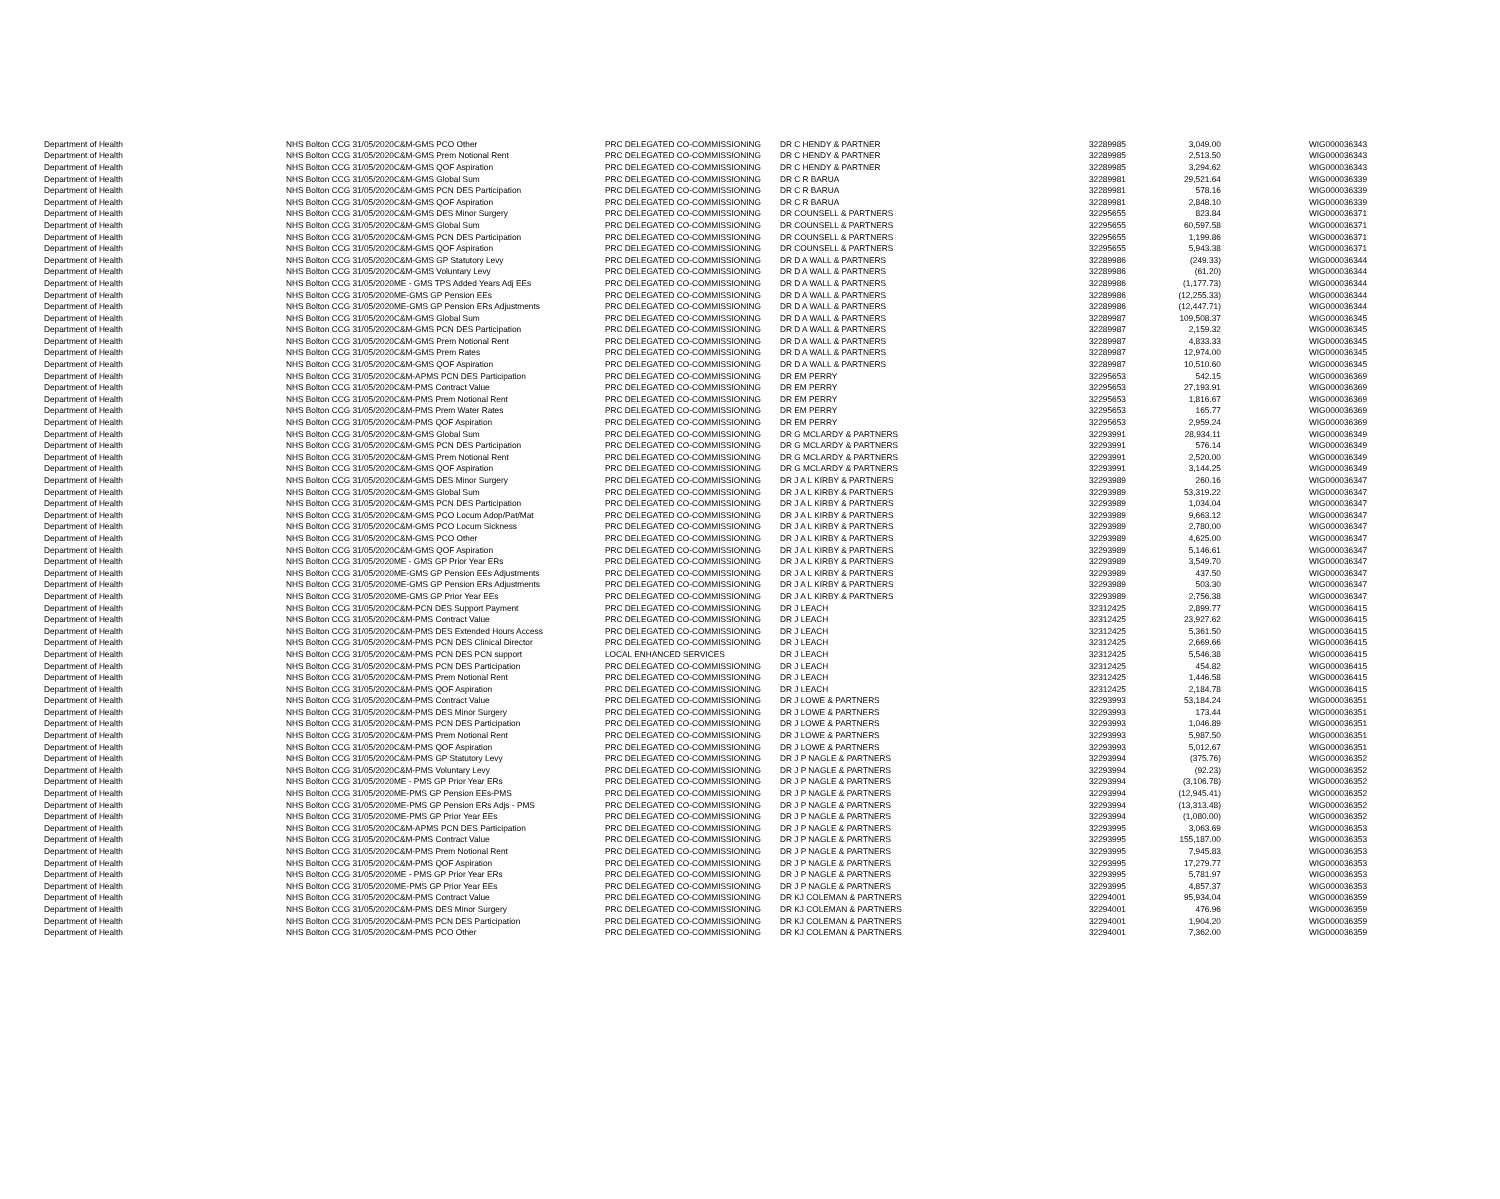| Department of Health | NHS Bolton CCG 31/05/2020 | C&M-GMS PCO Other | PRC DELEGATED CO-COMMISSIONING | DR C HENDY & PARTNER | 32289985 | 3,049.00 | WIG000036343 |
| Department of Health | NHS Bolton CCG 31/05/2020 | C&M-GMS Prem Notional Rent | PRC DELEGATED CO-COMMISSIONING | DR C HENDY & PARTNER | 32289985 | 2,513.50 | WIG000036343 |
| Department of Health | NHS Bolton CCG 31/05/2020 | C&M-GMS QOF Aspiration | PRC DELEGATED CO-COMMISSIONING | DR C HENDY & PARTNER | 32289985 | 3,294.62 | WIG000036343 |
| Department of Health | NHS Bolton CCG 31/05/2020 | C&M-GMS Global Sum | PRC DELEGATED CO-COMMISSIONING | DR C R BARUA | 32289981 | 29,521.64 | WIG000036339 |
| Department of Health | NHS Bolton CCG 31/05/2020 | C&M-GMS PCN DES Participation | PRC DELEGATED CO-COMMISSIONING | DR C R BARUA | 32289981 | 578.16 | WIG000036339 |
| Department of Health | NHS Bolton CCG 31/05/2020 | C&M-GMS QOF Aspiration | PRC DELEGATED CO-COMMISSIONING | DR C R BARUA | 32289981 | 2,848.10 | WIG000036339 |
| Department of Health | NHS Bolton CCG 31/05/2020 | C&M-GMS DES Minor Surgery | PRC DELEGATED CO-COMMISSIONING | DR COUNSELL & PARTNERS | 32295655 | 823.84 | WIG000036371 |
| Department of Health | NHS Bolton CCG 31/05/2020 | C&M-GMS Global Sum | PRC DELEGATED CO-COMMISSIONING | DR COUNSELL & PARTNERS | 32295655 | 60,597.58 | WIG000036371 |
| Department of Health | NHS Bolton CCG 31/05/2020 | C&M-GMS PCN DES Participation | PRC DELEGATED CO-COMMISSIONING | DR COUNSELL & PARTNERS | 32295655 | 1,199.86 | WIG000036371 |
| Department of Health | NHS Bolton CCG 31/05/2020 | C&M-GMS QOF Aspiration | PRC DELEGATED CO-COMMISSIONING | DR COUNSELL & PARTNERS | 32295655 | 5,943.38 | WIG000036371 |
| Department of Health | NHS Bolton CCG 31/05/2020 | C&M-GMS GP Statutory Levy | PRC DELEGATED CO-COMMISSIONING | DR D A WALL & PARTNERS | 32289986 | (249.33) | WIG000036344 |
| Department of Health | NHS Bolton CCG 31/05/2020 | C&M-GMS Voluntary Levy | PRC DELEGATED CO-COMMISSIONING | DR D A WALL & PARTNERS | 32289986 | (61.20) | WIG000036344 |
| Department of Health | NHS Bolton CCG 31/05/2020 | ME - GMS TPS Added Years Adj EEs | PRC DELEGATED CO-COMMISSIONING | DR D A WALL & PARTNERS | 32289986 | (1,177.73) | WIG000036344 |
| Department of Health | NHS Bolton CCG 31/05/2020 | ME-GMS GP Pension EEs | PRC DELEGATED CO-COMMISSIONING | DR D A WALL & PARTNERS | 32289986 | (12,255.33) | WIG000036344 |
| Department of Health | NHS Bolton CCG 31/05/2020 | ME-GMS GP Pension ERs Adjustments | PRC DELEGATED CO-COMMISSIONING | DR D A WALL & PARTNERS | 32289986 | (12,447.71) | WIG000036344 |
| Department of Health | NHS Bolton CCG 31/05/2020 | C&M-GMS Global Sum | PRC DELEGATED CO-COMMISSIONING | DR D A WALL & PARTNERS | 32289987 | 109,508.37 | WIG000036345 |
| Department of Health | NHS Bolton CCG 31/05/2020 | C&M-GMS PCN DES Participation | PRC DELEGATED CO-COMMISSIONING | DR D A WALL & PARTNERS | 32289987 | 2,159.32 | WIG000036345 |
| Department of Health | NHS Bolton CCG 31/05/2020 | C&M-GMS Prem Notional Rent | PRC DELEGATED CO-COMMISSIONING | DR D A WALL & PARTNERS | 32289987 | 4,833.33 | WIG000036345 |
| Department of Health | NHS Bolton CCG 31/05/2020 | C&M-GMS Prem Rates | PRC DELEGATED CO-COMMISSIONING | DR D A WALL & PARTNERS | 32289987 | 12,974.00 | WIG000036345 |
| Department of Health | NHS Bolton CCG 31/05/2020 | C&M-GMS QOF Aspiration | PRC DELEGATED CO-COMMISSIONING | DR D A WALL & PARTNERS | 32289987 | 10,510.60 | WIG000036345 |
| Department of Health | NHS Bolton CCG 31/05/2020 | C&M-APMS PCN DES Participation | PRC DELEGATED CO-COMMISSIONING | DR EM PERRY | 32295653 | 542.15 | WIG000036369 |
| Department of Health | NHS Bolton CCG 31/05/2020 | C&M-PMS Contract Value | PRC DELEGATED CO-COMMISSIONING | DR EM PERRY | 32295653 | 27,193.91 | WIG000036369 |
| Department of Health | NHS Bolton CCG 31/05/2020 | C&M-PMS Prem Notional Rent | PRC DELEGATED CO-COMMISSIONING | DR EM PERRY | 32295653 | 1,816.67 | WIG000036369 |
| Department of Health | NHS Bolton CCG 31/05/2020 | C&M-PMS Prem Water Rates | PRC DELEGATED CO-COMMISSIONING | DR EM PERRY | 32295653 | 165.77 | WIG000036369 |
| Department of Health | NHS Bolton CCG 31/05/2020 | C&M-PMS QOF Aspiration | PRC DELEGATED CO-COMMISSIONING | DR EM PERRY | 32295653 | 2,959.24 | WIG000036369 |
| Department of Health | NHS Bolton CCG 31/05/2020 | C&M-GMS Global Sum | PRC DELEGATED CO-COMMISSIONING | DR G MCLARDY & PARTNERS | 32293991 | 28,934.11 | WIG000036349 |
| Department of Health | NHS Bolton CCG 31/05/2020 | C&M-GMS PCN DES Participation | PRC DELEGATED CO-COMMISSIONING | DR G MCLARDY & PARTNERS | 32293991 | 576.14 | WIG000036349 |
| Department of Health | NHS Bolton CCG 31/05/2020 | C&M-GMS Prem Notional Rent | PRC DELEGATED CO-COMMISSIONING | DR G MCLARDY & PARTNERS | 32293991 | 2,520.00 | WIG000036349 |
| Department of Health | NHS Bolton CCG 31/05/2020 | C&M-GMS QOF Aspiration | PRC DELEGATED CO-COMMISSIONING | DR G MCLARDY & PARTNERS | 32293991 | 3,144.25 | WIG000036349 |
| Department of Health | NHS Bolton CCG 31/05/2020 | C&M-GMS DES Minor Surgery | PRC DELEGATED CO-COMMISSIONING | DR J A L KIRBY & PARTNERS | 32293989 | 260.16 | WIG000036347 |
| Department of Health | NHS Bolton CCG 31/05/2020 | C&M-GMS Global Sum | PRC DELEGATED CO-COMMISSIONING | DR J A L KIRBY & PARTNERS | 32293989 | 53,319.22 | WIG000036347 |
| Department of Health | NHS Bolton CCG 31/05/2020 | C&M-GMS PCN DES Participation | PRC DELEGATED CO-COMMISSIONING | DR J A L KIRBY & PARTNERS | 32293989 | 1,034.04 | WIG000036347 |
| Department of Health | NHS Bolton CCG 31/05/2020 | C&M-GMS PCO Locum Adop/Pat/Mat | PRC DELEGATED CO-COMMISSIONING | DR J A L KIRBY & PARTNERS | 32293989 | 9,663.12 | WIG000036347 |
| Department of Health | NHS Bolton CCG 31/05/2020 | C&M-GMS PCO Locum Sickness | PRC DELEGATED CO-COMMISSIONING | DR J A L KIRBY & PARTNERS | 32293989 | 2,780.00 | WIG000036347 |
| Department of Health | NHS Bolton CCG 31/05/2020 | C&M-GMS PCO Other | PRC DELEGATED CO-COMMISSIONING | DR J A L KIRBY & PARTNERS | 32293989 | 4,625.00 | WIG000036347 |
| Department of Health | NHS Bolton CCG 31/05/2020 | C&M-GMS QOF Aspiration | PRC DELEGATED CO-COMMISSIONING | DR J A L KIRBY & PARTNERS | 32293989 | 5,146.61 | WIG000036347 |
| Department of Health | NHS Bolton CCG 31/05/2020 | ME - GMS GP Prior Year ERs | PRC DELEGATED CO-COMMISSIONING | DR J A L KIRBY & PARTNERS | 32293989 | 3,549.70 | WIG000036347 |
| Department of Health | NHS Bolton CCG 31/05/2020 | ME-GMS GP Pension EEs Adjustments | PRC DELEGATED CO-COMMISSIONING | DR J A L KIRBY & PARTNERS | 32293989 | 437.50 | WIG000036347 |
| Department of Health | NHS Bolton CCG 31/05/2020 | ME-GMS GP Pension ERs Adjustments | PRC DELEGATED CO-COMMISSIONING | DR J A L KIRBY & PARTNERS | 32293989 | 503.30 | WIG000036347 |
| Department of Health | NHS Bolton CCG 31/05/2020 | ME-GMS GP Prior Year EEs | PRC DELEGATED CO-COMMISSIONING | DR J A L KIRBY & PARTNERS | 32293989 | 2,756.38 | WIG000036347 |
| Department of Health | NHS Bolton CCG 31/05/2020 | C&M-PCN DES Support Payment | PRC DELEGATED CO-COMMISSIONING | DR J LEACH | 32312425 | 2,899.77 | WIG000036415 |
| Department of Health | NHS Bolton CCG 31/05/2020 | C&M-PMS Contract Value | PRC DELEGATED CO-COMMISSIONING | DR J LEACH | 32312425 | 23,927.62 | WIG000036415 |
| Department of Health | NHS Bolton CCG 31/05/2020 | C&M-PMS DES Extended Hours Access | PRC DELEGATED CO-COMMISSIONING | DR J LEACH | 32312425 | 5,361.50 | WIG000036415 |
| Department of Health | NHS Bolton CCG 31/05/2020 | C&M-PMS PCN DES Clinical Director | PRC DELEGATED CO-COMMISSIONING | DR J LEACH | 32312425 | 2,669.66 | WIG000036415 |
| Department of Health | NHS Bolton CCG 31/05/2020 | C&M-PMS PCN DES PCN support | LOCAL ENHANCED SERVICES | DR J LEACH | 32312425 | 5,546.38 | WIG000036415 |
| Department of Health | NHS Bolton CCG 31/05/2020 | C&M-PMS PCN DES Participation | PRC DELEGATED CO-COMMISSIONING | DR J LEACH | 32312425 | 454.82 | WIG000036415 |
| Department of Health | NHS Bolton CCG 31/05/2020 | C&M-PMS Prem Notional Rent | PRC DELEGATED CO-COMMISSIONING | DR J LEACH | 32312425 | 1,446.58 | WIG000036415 |
| Department of Health | NHS Bolton CCG 31/05/2020 | C&M-PMS QOF Aspiration | PRC DELEGATED CO-COMMISSIONING | DR J LEACH | 32312425 | 2,184.78 | WIG000036415 |
| Department of Health | NHS Bolton CCG 31/05/2020 | C&M-PMS Contract Value | PRC DELEGATED CO-COMMISSIONING | DR J LOWE & PARTNERS | 32293993 | 53,184.24 | WIG000036351 |
| Department of Health | NHS Bolton CCG 31/05/2020 | C&M-PMS DES Minor Surgery | PRC DELEGATED CO-COMMISSIONING | DR J LOWE & PARTNERS | 32293993 | 173.44 | WIG000036351 |
| Department of Health | NHS Bolton CCG 31/05/2020 | C&M-PMS PCN DES Participation | PRC DELEGATED CO-COMMISSIONING | DR J LOWE & PARTNERS | 32293993 | 1,046.89 | WIG000036351 |
| Department of Health | NHS Bolton CCG 31/05/2020 | C&M-PMS Prem Notional Rent | PRC DELEGATED CO-COMMISSIONING | DR J LOWE & PARTNERS | 32293993 | 5,987.50 | WIG000036351 |
| Department of Health | NHS Bolton CCG 31/05/2020 | C&M-PMS QOF Aspiration | PRC DELEGATED CO-COMMISSIONING | DR J LOWE & PARTNERS | 32293993 | 5,012.67 | WIG000036351 |
| Department of Health | NHS Bolton CCG 31/05/2020 | C&M-PMS GP Statutory Levy | PRC DELEGATED CO-COMMISSIONING | DR J P NAGLE & PARTNERS | 32293994 | (375.76) | WIG000036352 |
| Department of Health | NHS Bolton CCG 31/05/2020 | C&M-PMS Voluntary Levy | PRC DELEGATED CO-COMMISSIONING | DR J P NAGLE & PARTNERS | 32293994 | (92.23) | WIG000036352 |
| Department of Health | NHS Bolton CCG 31/05/2020 | ME - PMS GP Prior Year ERs | PRC DELEGATED CO-COMMISSIONING | DR J P NAGLE & PARTNERS | 32293994 | (3,106.78) | WIG000036352 |
| Department of Health | NHS Bolton CCG 31/05/2020 | ME-PMS GP Pension EEs-PMS | PRC DELEGATED CO-COMMISSIONING | DR J P NAGLE & PARTNERS | 32293994 | (12,945.41) | WIG000036352 |
| Department of Health | NHS Bolton CCG 31/05/2020 | ME-PMS GP Pension ERs Adjs - PMS | PRC DELEGATED CO-COMMISSIONING | DR J P NAGLE & PARTNERS | 32293994 | (13,313.48) | WIG000036352 |
| Department of Health | NHS Bolton CCG 31/05/2020 | ME-PMS GP Prior Year EEs | PRC DELEGATED CO-COMMISSIONING | DR J P NAGLE & PARTNERS | 32293994 | (1,080.00) | WIG000036352 |
| Department of Health | NHS Bolton CCG 31/05/2020 | C&M-APMS PCN DES Participation | PRC DELEGATED CO-COMMISSIONING | DR J P NAGLE & PARTNERS | 32293995 | 3,063.69 | WIG000036353 |
| Department of Health | NHS Bolton CCG 31/05/2020 | C&M-PMS Contract Value | PRC DELEGATED CO-COMMISSIONING | DR J P NAGLE & PARTNERS | 32293995 | 155,187.00 | WIG000036353 |
| Department of Health | NHS Bolton CCG 31/05/2020 | C&M-PMS Prem Notional Rent | PRC DELEGATED CO-COMMISSIONING | DR J P NAGLE & PARTNERS | 32293995 | 7,945.83 | WIG000036353 |
| Department of Health | NHS Bolton CCG 31/05/2020 | C&M-PMS QOF Aspiration | PRC DELEGATED CO-COMMISSIONING | DR J P NAGLE & PARTNERS | 32293995 | 17,279.77 | WIG000036353 |
| Department of Health | NHS Bolton CCG 31/05/2020 | ME - PMS GP Prior Year ERs | PRC DELEGATED CO-COMMISSIONING | DR J P NAGLE & PARTNERS | 32293995 | 5,781.97 | WIG000036353 |
| Department of Health | NHS Bolton CCG 31/05/2020 | ME-PMS GP Prior Year EEs | PRC DELEGATED CO-COMMISSIONING | DR J P NAGLE & PARTNERS | 32293995 | 4,857.37 | WIG000036353 |
| Department of Health | NHS Bolton CCG 31/05/2020 | C&M-PMS Contract Value | PRC DELEGATED CO-COMMISSIONING | DR KJ COLEMAN & PARTNERS | 32294001 | 95,934.04 | WIG000036359 |
| Department of Health | NHS Bolton CCG 31/05/2020 | C&M-PMS DES Minor Surgery | PRC DELEGATED CO-COMMISSIONING | DR KJ COLEMAN & PARTNERS | 32294001 | 476.96 | WIG000036359 |
| Department of Health | NHS Bolton CCG 31/05/2020 | C&M-PMS PCN DES Participation | PRC DELEGATED CO-COMMISSIONING | DR KJ COLEMAN & PARTNERS | 32294001 | 1,904.20 | WIG000036359 |
| Department of Health | NHS Bolton CCG 31/05/2020 | C&M-PMS PCO Other | PRC DELEGATED CO-COMMISSIONING | DR KJ COLEMAN & PARTNERS | 32294001 | 7,362.00 | WIG000036359 |